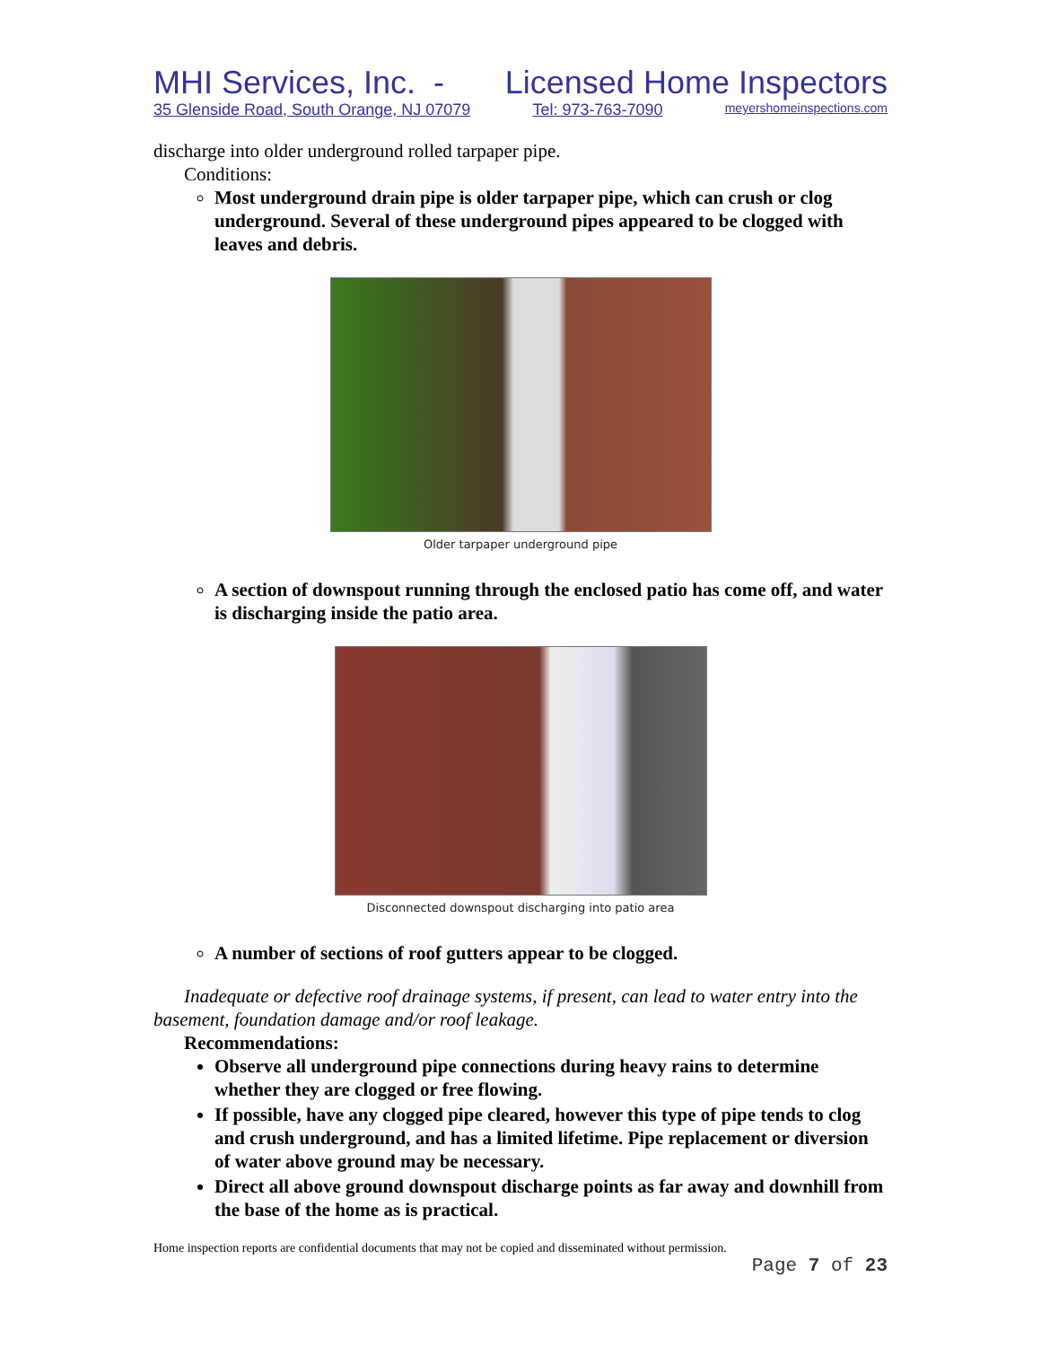MHI Services, Inc. - Licensed Home Inspectors
35 Glenside Road, South Orange, NJ 07079 Tel: 973-763-7090 meyershomeinspections.com
discharge into older underground rolled tarpaper pipe.
Conditions:
Most underground drain pipe is older tarpaper pipe, which can crush or clog underground. Several of these underground pipes appeared to be clogged with leaves and debris.
Older tarpaper underground pipe
A section of downspout running through the enclosed patio has come off, and water is discharging inside the patio area.
Disconnected downspout discharging into patio area
A number of sections of roof gutters appear to be clogged.
Inadequate or defective roof drainage systems, if present, can lead to water entry into the basement, foundation damage and/or roof leakage.
Recommendations:
Observe all underground pipe connections during heavy rains to determine whether they are clogged or free flowing.
If possible, have any clogged pipe cleared, however this type of pipe tends to clog and crush underground, and has a limited lifetime. Pipe replacement or diversion of water above ground may be necessary.
Direct all above ground downspout discharge points as far away and downhill from the base of the home as is practical.
Home inspection reports are confidential documents that may not be copied and disseminated without permission.
Page 7 of 23